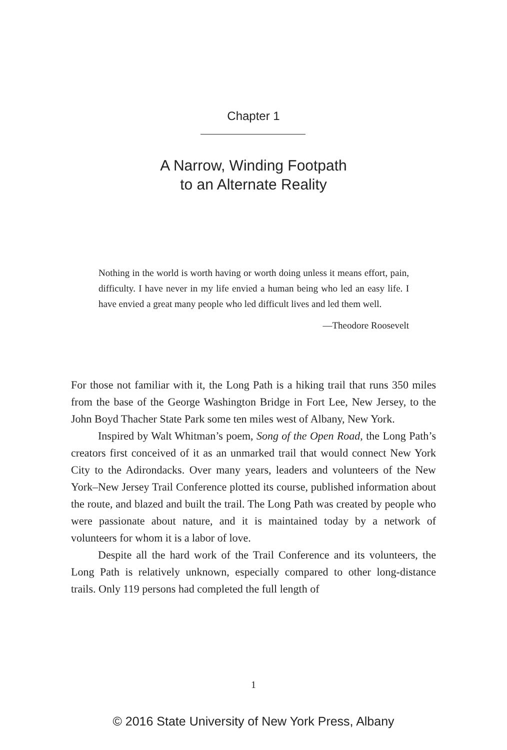Chapter 1
A Narrow, Winding Footpath
to an Alternate Reality
Nothing in the world is worth having or worth doing unless it means effort, pain, difficulty. I have never in my life envied a human being who led an easy life. I have envied a great many people who led difficult lives and led them well.
—Theodore Roosevelt
For those not familiar with it, the Long Path is a hiking trail that runs 350 miles from the base of the George Washington Bridge in Fort Lee, New Jersey, to the John Boyd Thacher State Park some ten miles west of Albany, New York.
Inspired by Walt Whitman’s poem, Song of the Open Road, the Long Path’s creators first conceived of it as an unmarked trail that would connect New York City to the Adirondacks. Over many years, leaders and volunteers of the New York–New Jersey Trail Conference plotted its course, published information about the route, and blazed and built the trail. The Long Path was created by people who were passionate about nature, and it is maintained today by a network of volunteers for whom it is a labor of love.
Despite all the hard work of the Trail Conference and its volunteers, the Long Path is relatively unknown, especially compared to other long-distance trails. Only 119 persons had completed the full length of
1
© 2016 State University of New York Press, Albany